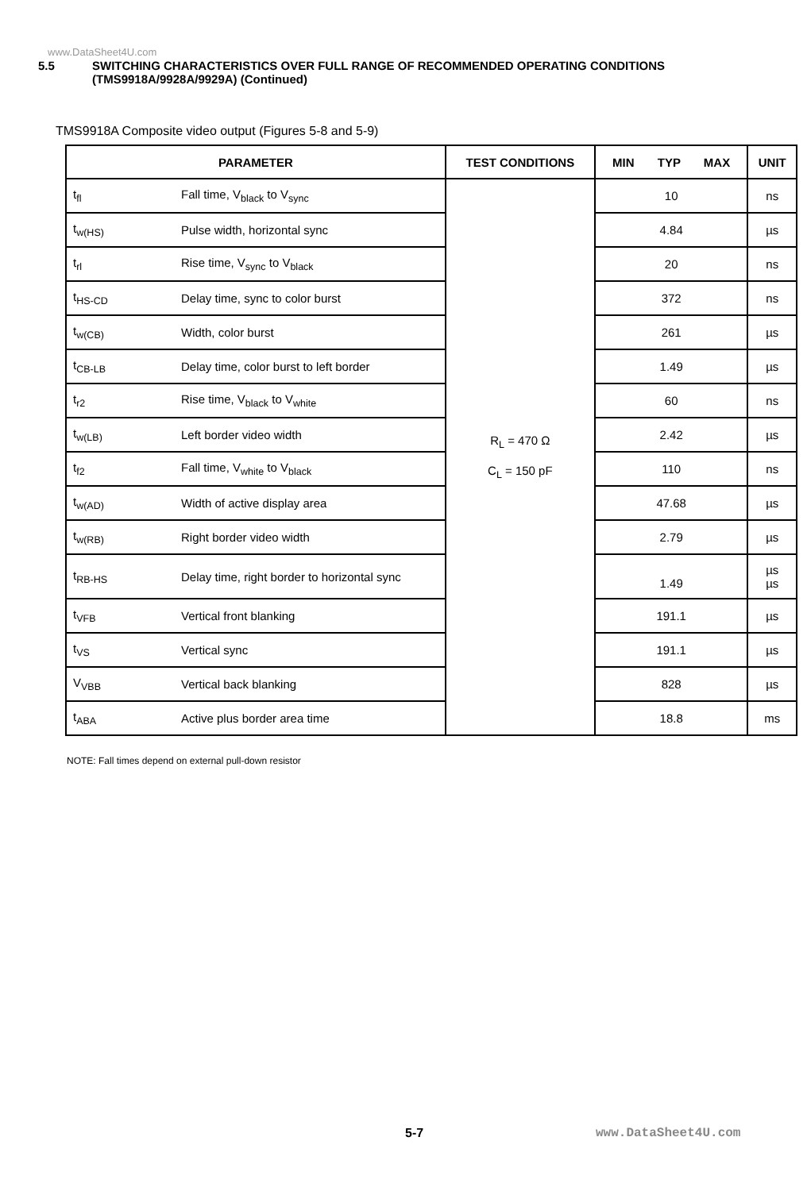www.DataSheet4U.com
5.5 SWITCHING CHARACTERISTICS OVER FULL RANGE OF RECOMMENDED OPERATING CONDITIONS
(TMS9918A/9928A/9929A) (Continued)
TMS9918A Composite video output (Figures 5-8 and 5-9)
| PARAMETER | | TEST CONDITIONS | MIN TYP MAX | UNIT |
| --- | --- | --- | --- | --- |
| t<sub>fl</sub> | Fall time, V<sub>black</sub> to V<sub>sync</sub> | R<sub>L</sub> = 470 Ω C<sub>L</sub> = 150 pF | 10 | ns |
| t<sub>w(HS)</sub> | Pulse width, horizontal sync | | 4.84 | µs |
| t<sub>rl</sub> | Rise time, V<sub>sync</sub> to V<sub>black</sub> | | 20 | ns |
| t<sub>HS-CD</sub> | Delay time, sync to color burst | | 372 | ns |
| t<sub>w(CB)</sub> | Width, color burst | | 261 | µs |
| t<sub>CB-LB</sub> | Delay time, color burst to left border | | 1.49 | µs |
| t<sub>r2</sub> | Rise time, V<sub>black</sub> to V<sub>white</sub> | | 60 | ns |
| t<sub>w(LB)</sub> | Left border video width | | 2.42 | µs |
| t<sub>f2</sub> | Fall time, V<sub>white</sub> to V<sub>black</sub> | | 110 | ns |
| t<sub>w(AD)</sub> | Width of active display area | | 47.68 | µs |
| t<sub>w(RB)</sub> | Right border video width | | 2.79 | µs |
| t<sub>RB-HS</sub> | Delay time, right border to horizontal sync | | 1.49 | µs µs |
| t<sub>VFB</sub> | Vertical front blanking | | 191.1 | µs |
| t<sub>VS</sub> | Vertical sync | | 191.1 | µs |
| V<sub>VBB</sub> | Vertical back blanking | | 828 | µs |
| t<sub>ABA</sub> | Active plus border area time | | 18.8 | ms |
NOTE: Fall times depend on external pull-down resistor
5-7 www.DataSheet4U.com